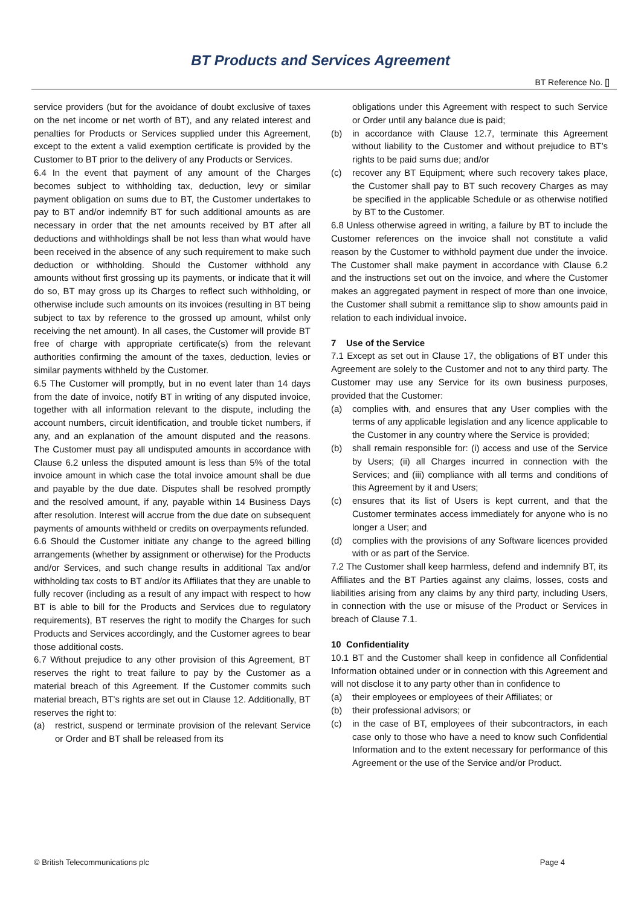BT Products and Services Agreement
BT Reference No. []
service providers (but for the avoidance of doubt exclusive of taxes on the net income or net worth of BT), and any related interest and penalties for Products or Services supplied under this Agreement, except to the extent a valid exemption certificate is provided by the Customer to BT prior to the delivery of any Products or Services.
6.4 In the event that payment of any amount of the Charges becomes subject to withholding tax, deduction, levy or similar payment obligation on sums due to BT, the Customer undertakes to pay to BT and/or indemnify BT for such additional amounts as are necessary in order that the net amounts received by BT after all deductions and withholdings shall be not less than what would have been received in the absence of any such requirement to make such deduction or withholding. Should the Customer withhold any amounts without first grossing up its payments, or indicate that it will do so, BT may gross up its Charges to reflect such withholding, or otherwise include such amounts on its invoices (resulting in BT being subject to tax by reference to the grossed up amount, whilst only receiving the net amount). In all cases, the Customer will provide BT free of charge with appropriate certificate(s) from the relevant authorities confirming the amount of the taxes, deduction, levies or similar payments withheld by the Customer.
6.5 The Customer will promptly, but in no event later than 14 days from the date of invoice, notify BT in writing of any disputed invoice, together with all information relevant to the dispute, including the account numbers, circuit identification, and trouble ticket numbers, if any, and an explanation of the amount disputed and the reasons. The Customer must pay all undisputed amounts in accordance with Clause 6.2 unless the disputed amount is less than 5% of the total invoice amount in which case the total invoice amount shall be due and payable by the due date. Disputes shall be resolved promptly and the resolved amount, if any, payable within 14 Business Days after resolution. Interest will accrue from the due date on subsequent payments of amounts withheld or credits on overpayments refunded.
6.6 Should the Customer initiate any change to the agreed billing arrangements (whether by assignment or otherwise) for the Products and/or Services, and such change results in additional Tax and/or withholding tax costs to BT and/or its Affiliates that they are unable to fully recover (including as a result of any impact with respect to how BT is able to bill for the Products and Services due to regulatory requirements), BT reserves the right to modify the Charges for such Products and Services accordingly, and the Customer agrees to bear those additional costs.
6.7 Without prejudice to any other provision of this Agreement, BT reserves the right to treat failure to pay by the Customer as a material breach of this Agreement. If the Customer commits such material breach, BT’s rights are set out in Clause 12. Additionally, BT reserves the right to:
(a) restrict, suspend or terminate provision of the relevant Service or Order and BT shall be released from its
obligations under this Agreement with respect to such Service or Order until any balance due is paid;
(b) in accordance with Clause 12.7, terminate this Agreement without liability to the Customer and without prejudice to BT’s rights to be paid sums due; and/or
(c) recover any BT Equipment; where such recovery takes place, the Customer shall pay to BT such recovery Charges as may be specified in the applicable Schedule or as otherwise notified by BT to the Customer.
6.8 Unless otherwise agreed in writing, a failure by BT to include the Customer references on the invoice shall not constitute a valid reason by the Customer to withhold payment due under the invoice. The Customer shall make payment in accordance with Clause 6.2 and the instructions set out on the invoice, and where the Customer makes an aggregated payment in respect of more than one invoice, the Customer shall submit a remittance slip to show amounts paid in relation to each individual invoice.
7 Use of the Service
7.1 Except as set out in Clause 17, the obligations of BT under this Agreement are solely to the Customer and not to any third party. The Customer may use any Service for its own business purposes, provided that the Customer:
(a) complies with, and ensures that any User complies with the terms of any applicable legislation and any licence applicable to the Customer in any country where the Service is provided;
(b) shall remain responsible for: (i) access and use of the Service by Users; (ii) all Charges incurred in connection with the Services; and (iii) compliance with all terms and conditions of this Agreement by it and Users;
(c) ensures that its list of Users is kept current, and that the Customer terminates access immediately for anyone who is no longer a User; and
(d) complies with the provisions of any Software licences provided with or as part of the Service.
7.2 The Customer shall keep harmless, defend and indemnify BT, its Affiliates and the BT Parties against any claims, losses, costs and liabilities arising from any claims by any third party, including Users, in connection with the use or misuse of the Product or Services in breach of Clause 7.1.
10 Confidentiality
10.1 BT and the Customer shall keep in confidence all Confidential Information obtained under or in connection with this Agreement and will not disclose it to any party other than in confidence to
(a) their employees or employees of their Affiliates; or
(b) their professional advisors; or
(c) in the case of BT, employees of their subcontractors, in each case only to those who have a need to know such Confidential Information and to the extent necessary for performance of this Agreement or the use of the Service and/or Product.
© British Telecommunications plc Page 4